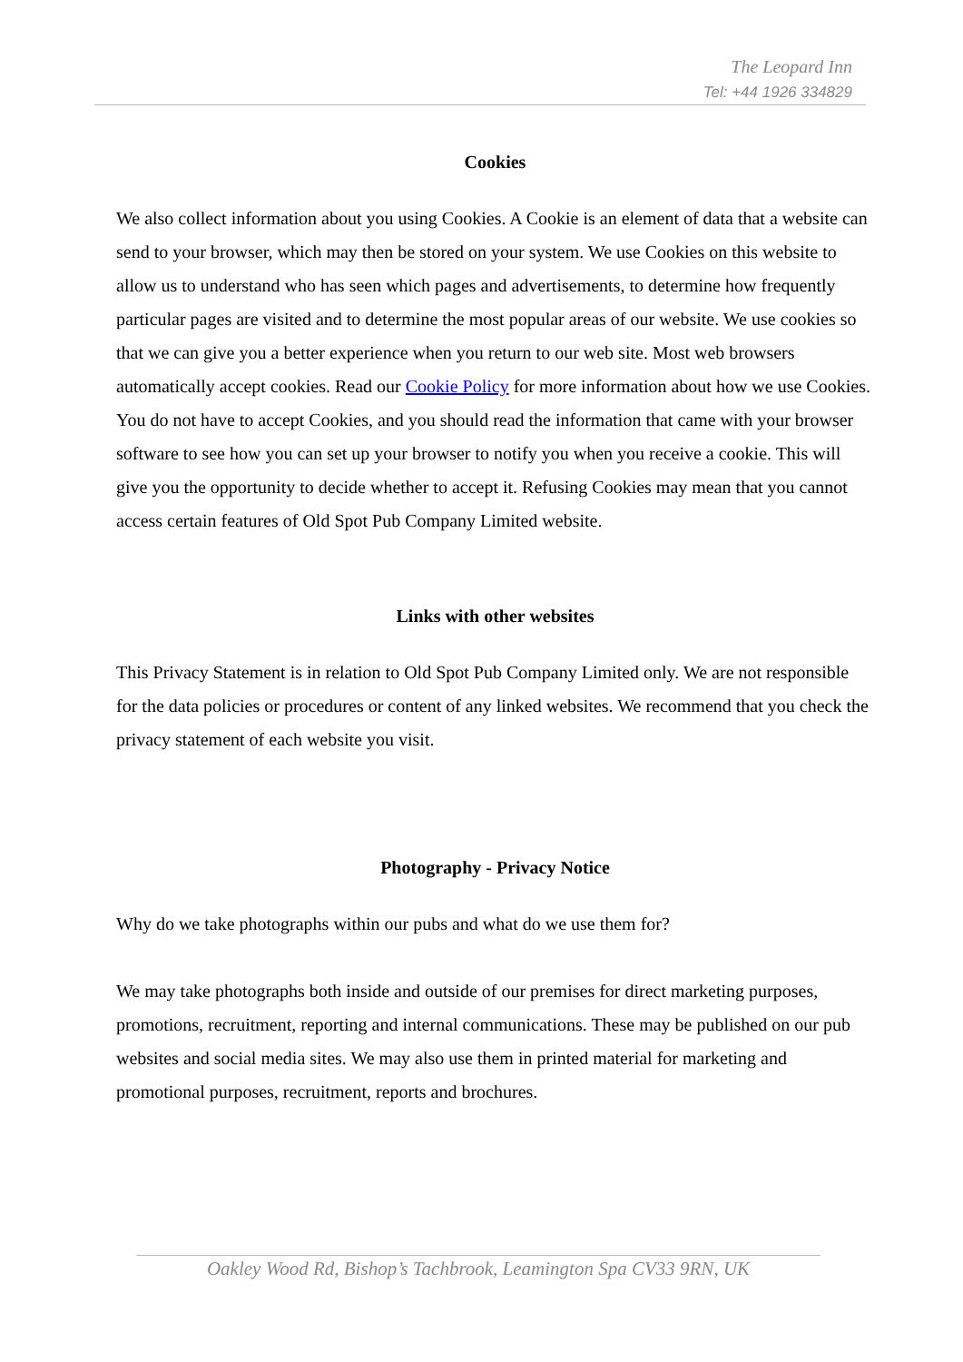The Leopard Inn
Tel: +44 1926 334829
Cookies
We also collect information about you using Cookies. A Cookie is an element of data that a website can send to your browser, which may then be stored on your system. We use Cookies on this website to allow us to understand who has seen which pages and advertisements, to determine how frequently particular pages are visited and to determine the most popular areas of our website. We use cookies so that we can give you a better experience when you return to our web site. Most web browsers automatically accept cookies. Read our Cookie Policy for more information about how we use Cookies. You do not have to accept Cookies, and you should read the information that came with your browser software to see how you can set up your browser to notify you when you receive a cookie. This will give you the opportunity to decide whether to accept it. Refusing Cookies may mean that you cannot access certain features of Old Spot Pub Company Limited website.
Links with other websites
This Privacy Statement is in relation to Old Spot Pub Company Limited only. We are not responsible for the data policies or procedures or content of any linked websites. We recommend that you check the privacy statement of each website you visit.
Photography - Privacy Notice
Why do we take photographs within our pubs and what do we use them for?
We may take photographs both inside and outside of our premises for direct marketing purposes, promotions, recruitment, reporting and internal communications. These may be published on our pub websites and social media sites. We may also use them in printed material for marketing and promotional purposes, recruitment, reports and brochures.
Oakley Wood Rd, Bishop’s Tachbrook, Leamington Spa CV33 9RN, UK